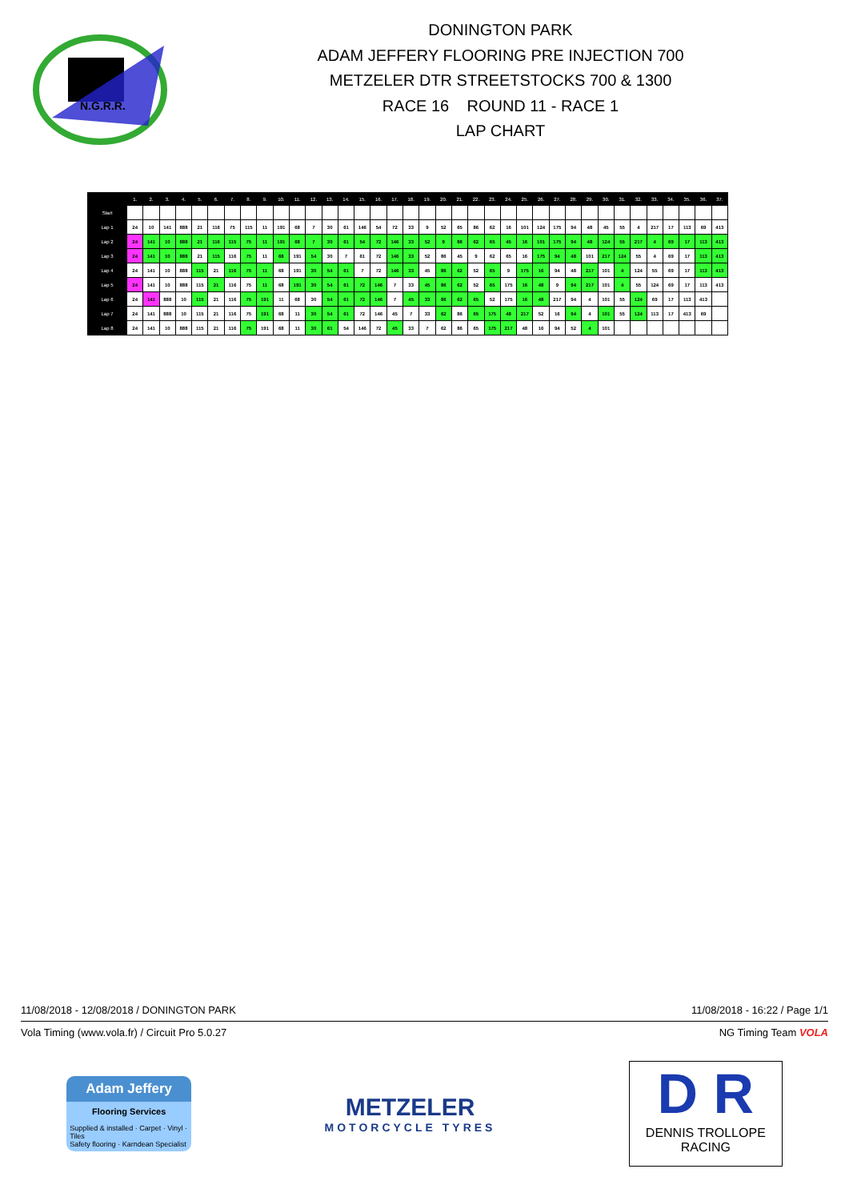N.G.R.R.
DONINGTON PARK
ADAM JEFFERY FLOORING PRE INJECTION 700
METZELER DTR STREETSTOCKS 700 & 1300
RACE 16 ROUND 11 - RACE 1
LAP CHART
| | 1. | 2. | 3. | 4. | 5. | 6. | 7. | 8. | 9. | 10. | 11. | 12. | 13. | 14. | 15. | 16. | 17. | 18. | 19. | 20. | 21. | 22. | 23. | 24. | 25. | 26. | 27. | 28. | 29. | 30. | 31. | 32. | 33. | 34. | 35. | 36. | 37. |
| --- | --- | --- | --- | --- | --- | --- | --- | --- | --- | --- | --- | --- | --- | --- | --- | --- | --- | --- | --- | --- | --- | --- | --- | --- | --- | --- | --- | --- | --- | --- | --- | --- | --- | --- | --- | --- | --- |
| Start | | | | | | | | | | | | | | | | | | | | | | | | | | | | | | | | | | | | | |
| Lap 1 | 24 | 10 | 141 | 888 | 21 | 116 | 75 | 115 | 11 | 191 | 68 | 7 | 30 | 61 | 146 | 54 | 72 | 33 | 9 | 52 | 65 | 86 | 62 | 16 | 101 | 124 | 175 | 94 | 48 | 45 | 55 | 4 | 217 | 17 | 113 | 69 | 413 |
| Lap 2 | 24 | 141 | 10 | 888 | 21 | 116 | 115 | 75 | 11 | 191 | 68 | 7 | 30 | 61 | 54 | 72 | 146 | 33 | 52 | 9 | 86 | 62 | 65 | 45 | 16 | 101 | 175 | 94 | 48 | 124 | 55 | 217 | 4 | 69 | 17 | 113 | 413 |
| Lap 3 | 24 | 141 | 10 | 888 | 21 | 115 | 116 | 75 | 11 | 68 | 191 | 54 | 30 | 7 | 61 | 72 | 146 | 33 | 52 | 86 | 45 | 9 | 62 | 65 | 16 | 175 | 94 | 48 | 101 | 217 | 124 | 55 | 4 | 69 | 17 | 113 | 413 |
| Lap 4 | 24 | 141 | 10 | 888 | 115 | 21 | 116 | 75 | 11 | 68 | 191 | 30 | 54 | 61 | 7 | 72 | 146 | 33 | 45 | 86 | 62 | 52 | 65 | 9 | 175 | 16 | 94 | 48 | 217 | 101 | 4 | 124 | 55 | 69 | 17 | 113 | 413 |
| Lap 5 | 24 | 141 | 10 | 888 | 115 | 21 | 116 | 75 | 11 | 68 | 191 | 30 | 54 | 61 | 72 | 146 | 7 | 33 | 45 | 86 | 62 | 52 | 65 | 175 | 16 | 48 | 9 | 94 | 217 | 101 | 4 | 55 | 124 | 69 | 17 | 113 | 413 |
| Lap 6 | 24 | 141 | 888 | 10 | 115 | 21 | 116 | 75 | 191 | 11 | 68 | 30 | 54 | 61 | 72 | 146 | 7 | 45 | 33 | 86 | 62 | 65 | 52 | 175 | 16 | 48 | 217 | 94 | 4 | 101 | 55 | 124 | 69 | 17 | 113 | 413 | |
| Lap 7 | 24 | 141 | 888 | 10 | 115 | 21 | 116 | 75 | 191 | 68 | 11 | 30 | 54 | 61 | 72 | 146 | 45 | 7 | 33 | 62 | 86 | 65 | 175 | 48 | 217 | 52 | 16 | 94 | 4 | 101 | 55 | 124 | 113 | 17 | 413 | 69 | |
| Lap 8 | 24 | 141 | 10 | 888 | 115 | 21 | 116 | 75 | 191 | 68 | 11 | 30 | 61 | 54 | 146 | 72 | 45 | 33 | 7 | 62 | 86 | 65 | 175 | 217 | 48 | 16 | 94 | 52 | 4 | 101 | | | | | | | |
11/08/2018 - 12/08/2018 / DONINGTON PARK 11/08/2018 - 16:22 / Page 1/1
Vola Timing (www.vola.fr) / Circuit Pro 5.0.27 NG Timing Team VOLA
Adam Jeffery
Flooring Services
Supplied & installed · Carpet · Vinyl · Tiles
Safety flooring · Karndean Specialist
METZELER
MOTORCYCLE TYRES
D R
DENNIS TROLLOPE
RACING